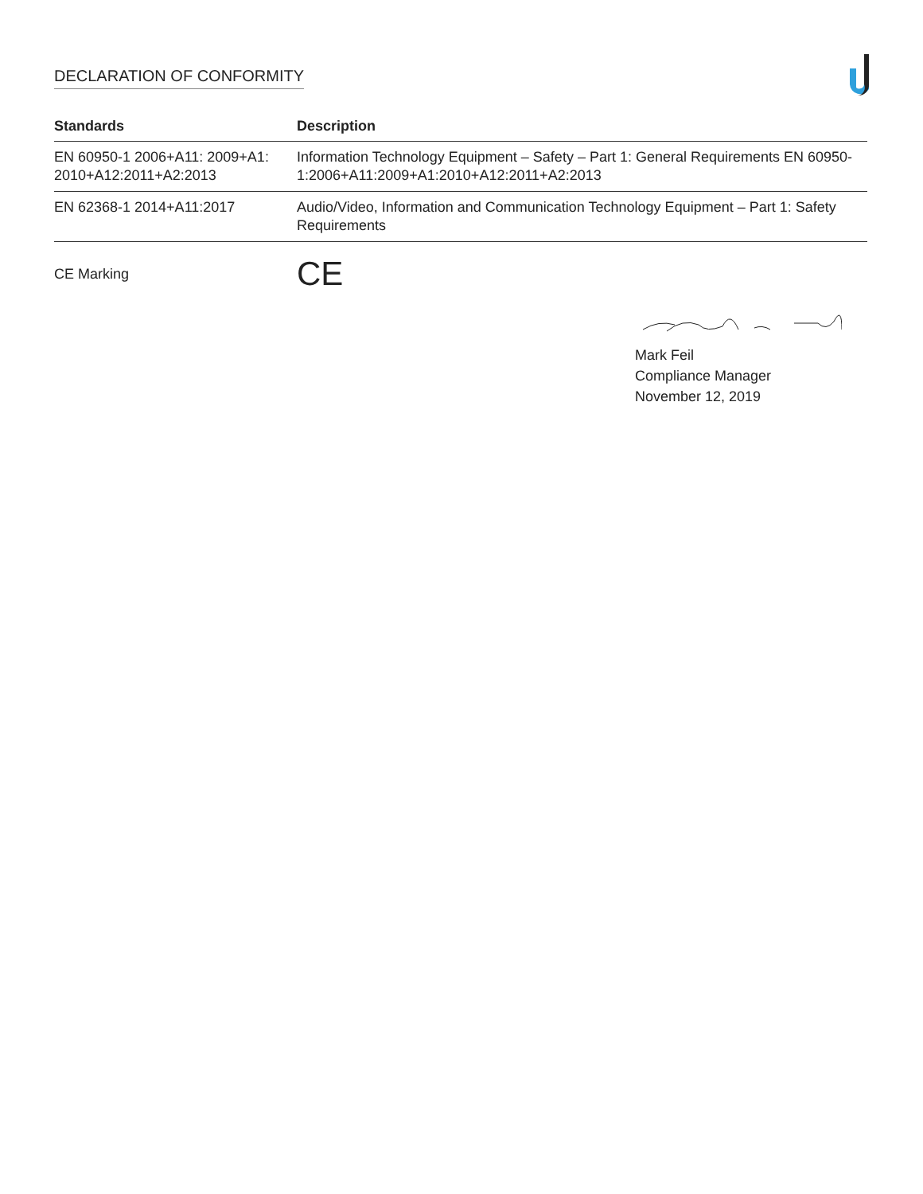DECLARATION OF CONFORMITY
| Standards | Description |
| --- | --- |
| EN 60950-1 2006+A11: 2009+A1: 2010+A12:2011+A2:2013 | Information Technology Equipment – Safety – Part 1: General Requirements EN 60950-1:2006+A11:2009+A1:2010+A12:2011+A2:2013 |
| EN 62368-1 2014+A11:2017 | Audio/Video, Information and Communication Technology Equipment – Part 1: Safety Requirements |
CE Marking
CE
Mark Feil
Compliance Manager
November 12, 2019